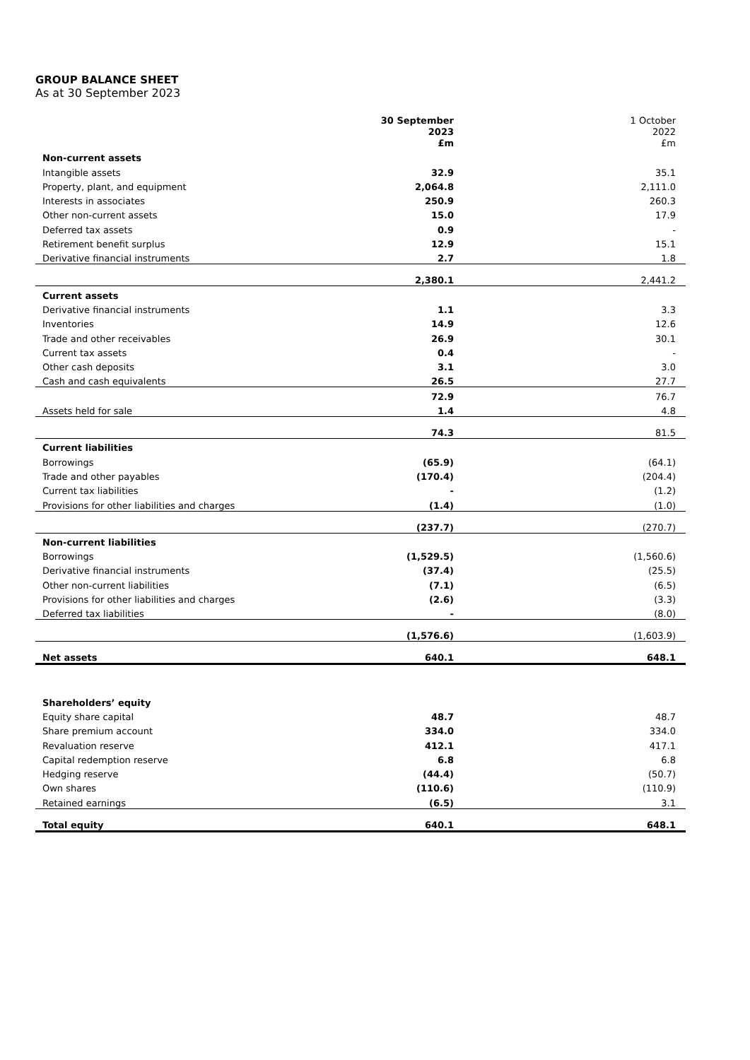GROUP BALANCE SHEET
As at 30 September 2023
| | 30 September 2023 £m | 1 October 2022 £m |
| --- | --- | --- |
| Non-current assets | | |
| Intangible assets | 32.9 | 35.1 |
| Property, plant, and equipment | 2,064.8 | 2,111.0 |
| Interests in associates | 250.9 | 260.3 |
| Other non-current assets | 15.0 | 17.9 |
| Deferred tax assets | 0.9 | - |
| Retirement benefit surplus | 12.9 | 15.1 |
| Derivative financial instruments | 2.7 | 1.8 |
| | 2,380.1 | 2,441.2 |
| Current assets | | |
| Derivative financial instruments | 1.1 | 3.3 |
| Inventories | 14.9 | 12.6 |
| Trade and other receivables | 26.9 | 30.1 |
| Current tax assets | 0.4 | - |
| Other cash deposits | 3.1 | 3.0 |
| Cash and cash equivalents | 26.5 | 27.7 |
| | 72.9 | 76.7 |
| Assets held for sale | 1.4 | 4.8 |
| | 74.3 | 81.5 |
| Current liabilities | | |
| Borrowings | (65.9) | (64.1) |
| Trade and other payables | (170.4) | (204.4) |
| Current tax liabilities | - | (1.2) |
| Provisions for other liabilities and charges | (1.4) | (1.0) |
| | (237.7) | (270.7) |
| Non-current liabilities | | |
| Borrowings | (1,529.5) | (1,560.6) |
| Derivative financial instruments | (37.4) | (25.5) |
| Other non-current liabilities | (7.1) | (6.5) |
| Provisions for other liabilities and charges | (2.6) | (3.3) |
| Deferred tax liabilities | - | (8.0) |
| | (1,576.6) | (1,603.9) |
| Net assets | 640.1 | 648.1 |
| Shareholders’ equity | | |
| Equity share capital | 48.7 | 48.7 |
| Share premium account | 334.0 | 334.0 |
| Revaluation reserve | 412.1 | 417.1 |
| Capital redemption reserve | 6.8 | 6.8 |
| Hedging reserve | (44.4) | (50.7) |
| Own shares | (110.6) | (110.9) |
| Retained earnings | (6.5) | 3.1 |
| Total equity | 640.1 | 648.1 |